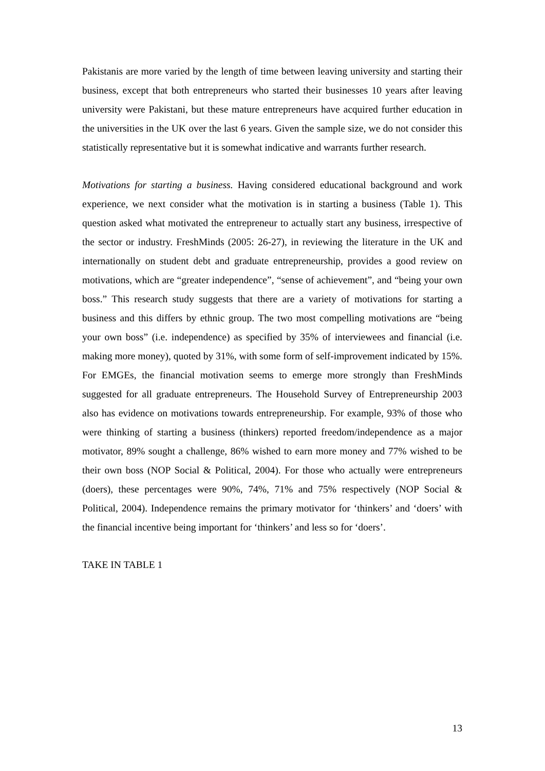Pakistanis are more varied by the length of time between leaving university and starting their business, except that both entrepreneurs who started their businesses 10 years after leaving university were Pakistani, but these mature entrepreneurs have acquired further education in the universities in the UK over the last 6 years. Given the sample size, we do not consider this statistically representative but it is somewhat indicative and warrants further research.
Motivations for starting a business. Having considered educational background and work experience, we next consider what the motivation is in starting a business (Table 1). This question asked what motivated the entrepreneur to actually start any business, irrespective of the sector or industry. FreshMinds (2005: 26-27), in reviewing the literature in the UK and internationally on student debt and graduate entrepreneurship, provides a good review on motivations, which are “greater independence”, “sense of achievement”, and “being your own boss.” This research study suggests that there are a variety of motivations for starting a business and this differs by ethnic group. The two most compelling motivations are “being your own boss” (i.e. independence) as specified by 35% of interviewees and financial (i.e. making more money), quoted by 31%, with some form of self-improvement indicated by 15%. For EMGEs, the financial motivation seems to emerge more strongly than FreshMinds suggested for all graduate entrepreneurs. The Household Survey of Entrepreneurship 2003 also has evidence on motivations towards entrepreneurship. For example, 93% of those who were thinking of starting a business (thinkers) reported freedom/independence as a major motivator, 89% sought a challenge, 86% wished to earn more money and 77% wished to be their own boss (NOP Social & Political, 2004). For those who actually were entrepreneurs (doers), these percentages were 90%, 74%, 71% and 75% respectively (NOP Social & Political, 2004). Independence remains the primary motivator for ‘thinkers’ and ‘doers’ with the financial incentive being important for ‘thinkers’ and less so for ‘doers’.
TAKE IN TABLE 1
13